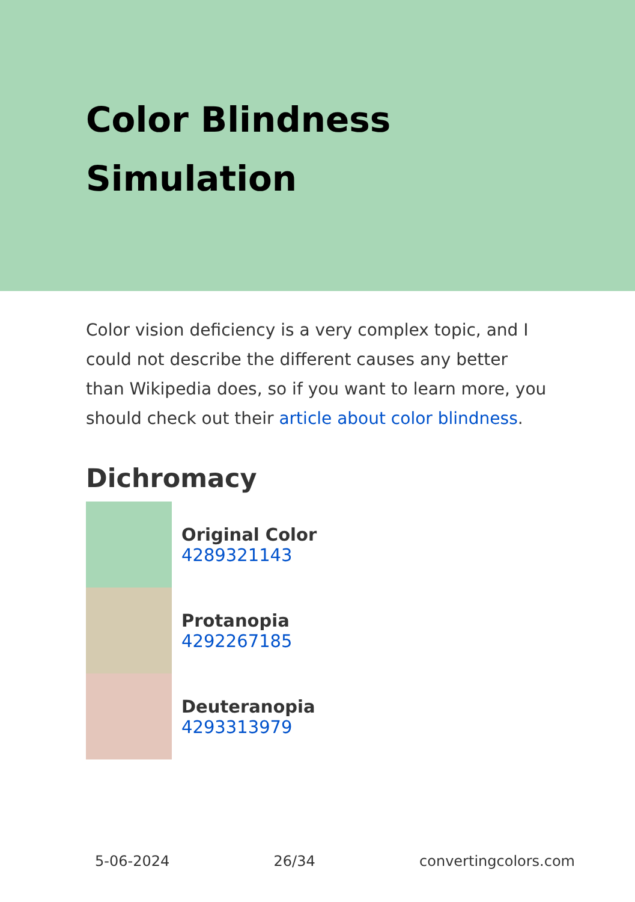Color Blindness Simulation
Color vision deficiency is a very complex topic, and I could not describe the different causes any better than Wikipedia does, so if you want to learn more, you should check out their article about color blindness.
Dichromacy
Original Color
4289321143
Protanopia
4292267185
Deuteranopia
4293313979
5-06-2024 26/34 convertingcolors.com